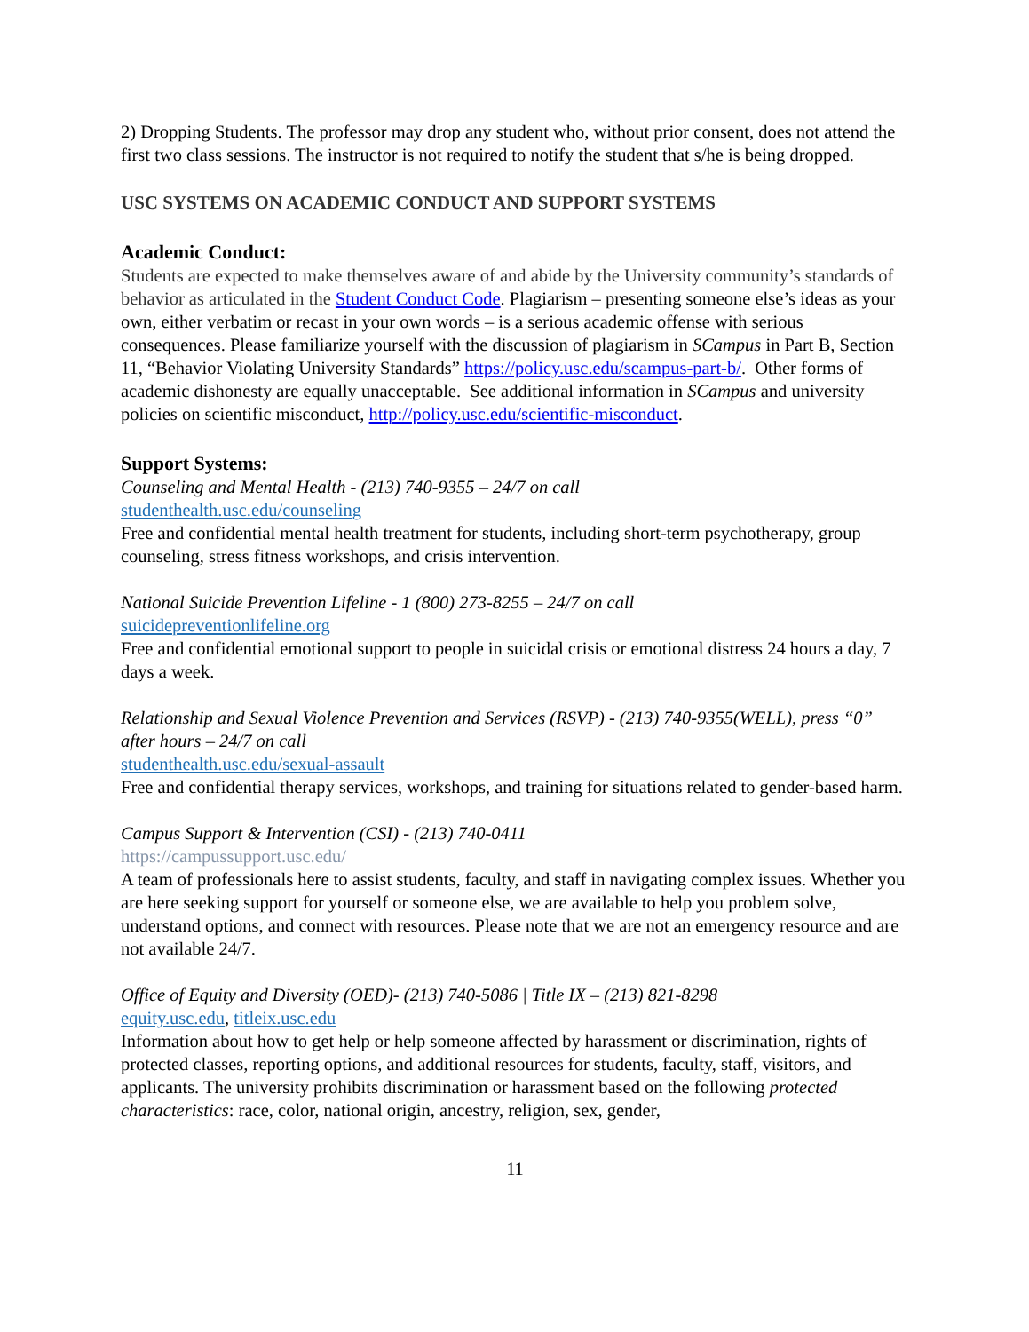2) Dropping Students. The professor may drop any student who, without prior consent, does not attend the first two class sessions. The instructor is not required to notify the student that s/he is being dropped.
USC SYSTEMS ON ACADEMIC CONDUCT AND SUPPORT SYSTEMS
Academic Conduct:
Students are expected to make themselves aware of and abide by the University community’s standards of behavior as articulated in the Student Conduct Code. Plagiarism – presenting someone else’s ideas as your own, either verbatim or recast in your own words – is a serious academic offense with serious consequences. Please familiarize yourself with the discussion of plagiarism in SCampus in Part B, Section 11, “Behavior Violating University Standards” https://policy.usc.edu/scampus-part-b/. Other forms of academic dishonesty are equally unacceptable. See additional information in SCampus and university policies on scientific misconduct, http://policy.usc.edu/scientific-misconduct.
Support Systems:
Counseling and Mental Health - (213) 740-9355 – 24/7 on call
studenthealth.usc.edu/counseling
Free and confidential mental health treatment for students, including short-term psychotherapy, group counseling, stress fitness workshops, and crisis intervention.
National Suicide Prevention Lifeline - 1 (800) 273-8255 – 24/7 on call
suicidepreventionlifeline.org
Free and confidential emotional support to people in suicidal crisis or emotional distress 24 hours a day, 7 days a week.
Relationship and Sexual Violence Prevention and Services (RSVP) - (213) 740-9355(WELL), press “0” after hours – 24/7 on call
studenthealth.usc.edu/sexual-assault
Free and confidential therapy services, workshops, and training for situations related to gender-based harm.
Campus Support & Intervention (CSI) - (213) 740-0411
https://campussupport.usc.edu/
A team of professionals here to assist students, faculty, and staff in navigating complex issues. Whether you are here seeking support for yourself or someone else, we are available to help you problem solve, understand options, and connect with resources. Please note that we are not an emergency resource and are not available 24/7.
Office of Equity and Diversity (OED)- (213) 740-5086 | Title IX – (213) 821-8298
equity.usc.edu, titleix.usc.edu
Information about how to get help or help someone affected by harassment or discrimination, rights of protected classes, reporting options, and additional resources for students, faculty, staff, visitors, and applicants. The university prohibits discrimination or harassment based on the following protected characteristics: race, color, national origin, ancestry, religion, sex, gender,
11